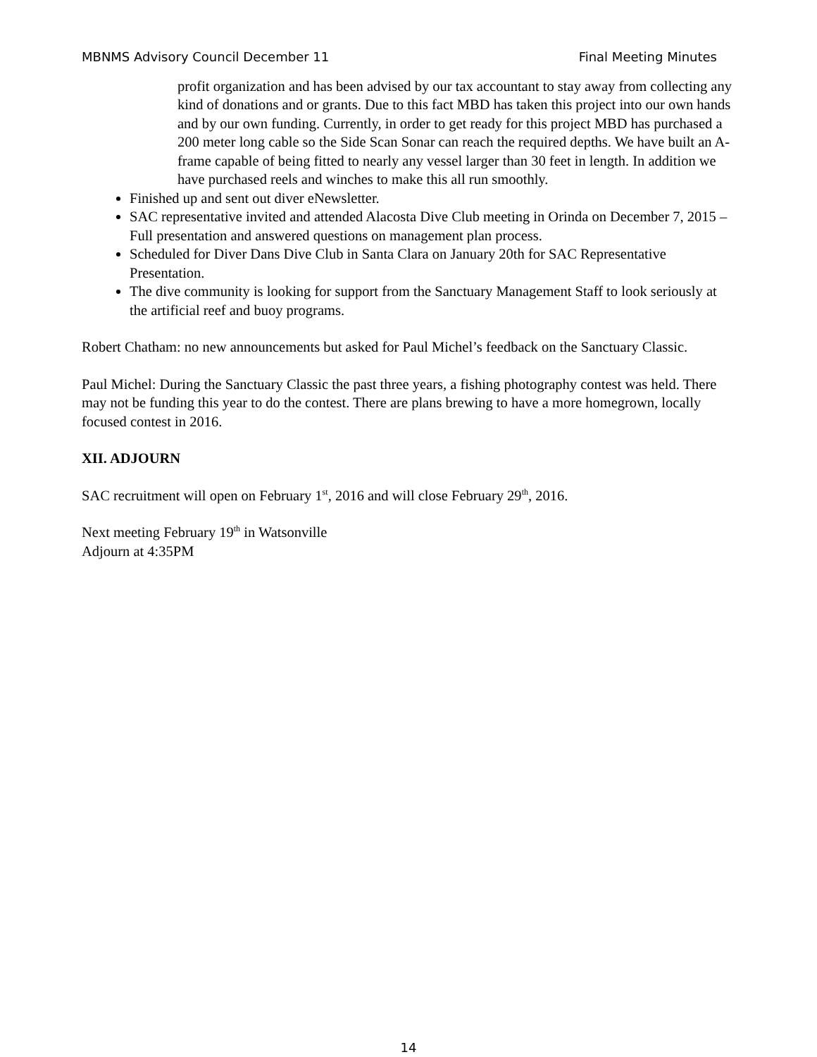MBNMS Advisory Council December 11 Final Meeting Minutes
profit organization and has been advised by our tax accountant to stay away from collecting any kind of donations and or grants. Due to this fact MBD has taken this project into our own hands and by our own funding. Currently, in order to get ready for this project MBD has purchased a 200 meter long cable so the Side Scan Sonar can reach the required depths. We have built an A-frame capable of being fitted to nearly any vessel larger than 30 feet in length. In addition we have purchased reels and winches to make this all run smoothly.
Finished up and sent out diver eNewsletter.
SAC representative invited and attended Alacosta Dive Club meeting in Orinda on December 7, 2015 – Full presentation and answered questions on management plan process.
Scheduled for Diver Dans Dive Club in Santa Clara on January 20th for SAC Representative Presentation.
The dive community is looking for support from the Sanctuary Management Staff to look seriously at the artificial reef and buoy programs.
Robert Chatham: no new announcements but asked for Paul Michel’s feedback on the Sanctuary Classic.
Paul Michel: During the Sanctuary Classic the past three years, a fishing photography contest was held. There may not be funding this year to do the contest. There are plans brewing to have a more homegrown, locally focused contest in 2016.
XII. ADJOURN
SAC recruitment will open on February 1<sup>st</sup>, 2016 and will close February 29<sup>th</sup>, 2016.
Next meeting February 19<sup>th</sup> in Watsonville
Adjourn at 4:35PM
14